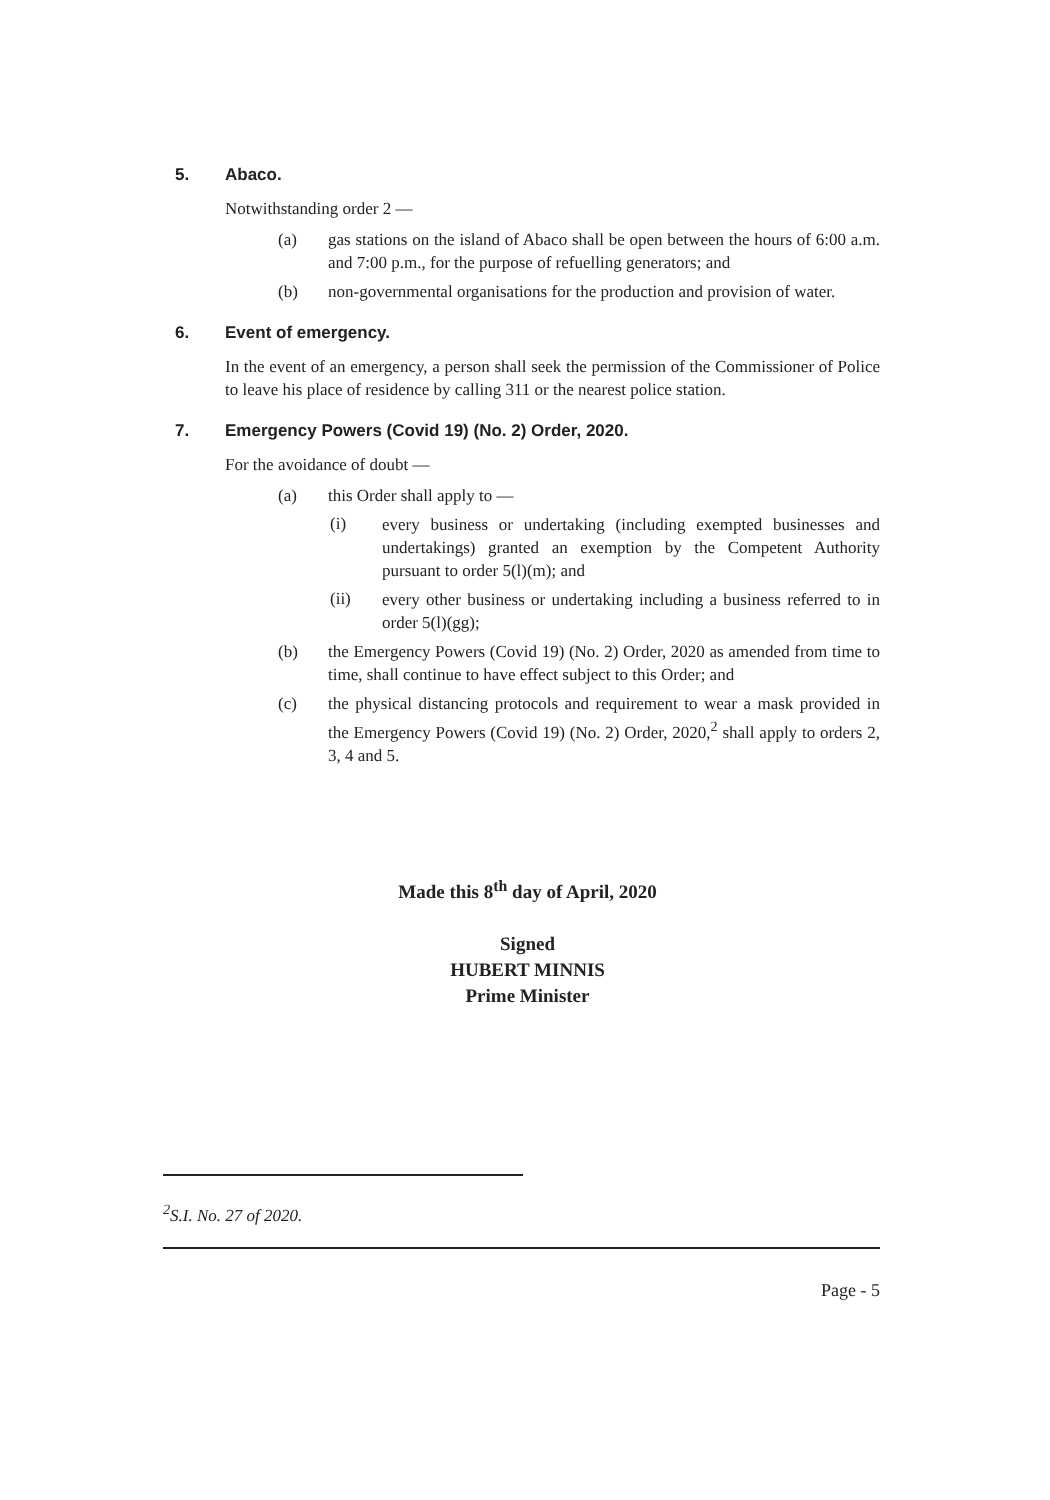5. Abaco.
Notwithstanding order 2 —
(a)
gas stations on the island of Abaco shall be open between the hours of 6:00 a.m. and 7:00 p.m., for the purpose of refuelling generators; and
(b)
non-governmental organisations for the production and provision of water.
6. Event of emergency.
In the event of an emergency, a person shall seek the permission of the Commissioner of Police to leave his place of residence by calling 311 or the nearest police station.
7. Emergency Powers (Covid 19) (No. 2) Order, 2020.
For the avoidance of doubt —
(a)
this Order shall apply to —
(i)
every business or undertaking (including exempted businesses and undertakings) granted an exemption by the Competent Authority pursuant to order 5(l)(m); and
(ii)
every other business or undertaking including a business referred to in order 5(l)(gg);
(b)
the Emergency Powers (Covid 19) (No. 2) Order, 2020 as amended from time to time, shall continue to have effect subject to this Order; and
(c)
the physical distancing protocols and requirement to wear a mask provided in the Emergency Powers (Covid 19) (No. 2) Order, 2020,<sup>2</sup> shall apply to orders 2, 3, 4 and 5.
Made this 8<sup>th</sup> day of April, 2020
Signed
HUBERT MINNIS
Prime Minister
<sup>2</sup> S.I. No. 27 of 2020.
Page - 5